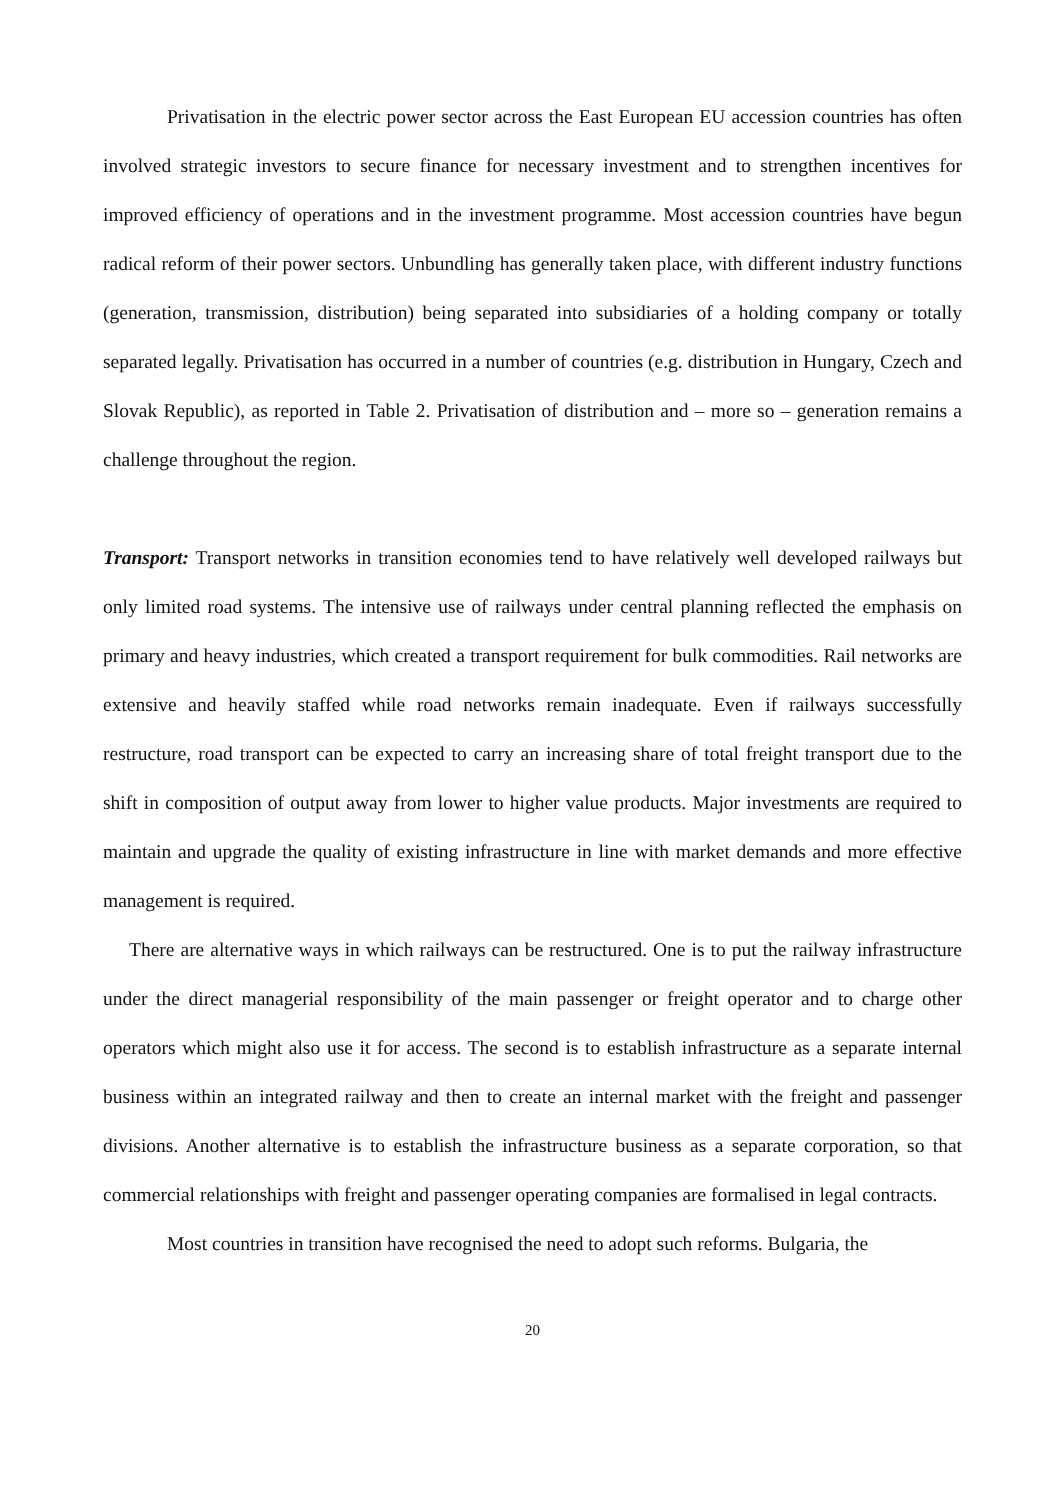Privatisation in the electric power sector across the East European EU accession countries has often involved strategic investors to secure finance for necessary investment and to strengthen incentives for improved efficiency of operations and in the investment programme. Most accession countries have begun radical reform of their power sectors. Unbundling has generally taken place, with different industry functions (generation, transmission, distribution) being separated into subsidiaries of a holding company or totally separated legally. Privatisation has occurred in a number of countries (e.g. distribution in Hungary, Czech and Slovak Republic), as reported in Table 2. Privatisation of distribution and – more so – generation remains a challenge throughout the region.
Transport: Transport networks in transition economies tend to have relatively well developed railways but only limited road systems. The intensive use of railways under central planning reflected the emphasis on primary and heavy industries, which created a transport requirement for bulk commodities. Rail networks are extensive and heavily staffed while road networks remain inadequate. Even if railways successfully restructure, road transport can be expected to carry an increasing share of total freight transport due to the shift in composition of output away from lower to higher value products. Major investments are required to maintain and upgrade the quality of existing infrastructure in line with market demands and more effective management is required.
There are alternative ways in which railways can be restructured. One is to put the railway infrastructure under the direct managerial responsibility of the main passenger or freight operator and to charge other operators which might also use it for access. The second is to establish infrastructure as a separate internal business within an integrated railway and then to create an internal market with the freight and passenger divisions. Another alternative is to establish the infrastructure business as a separate corporation, so that commercial relationships with freight and passenger operating companies are formalised in legal contracts.
Most countries in transition have recognised the need to adopt such reforms. Bulgaria, the
20